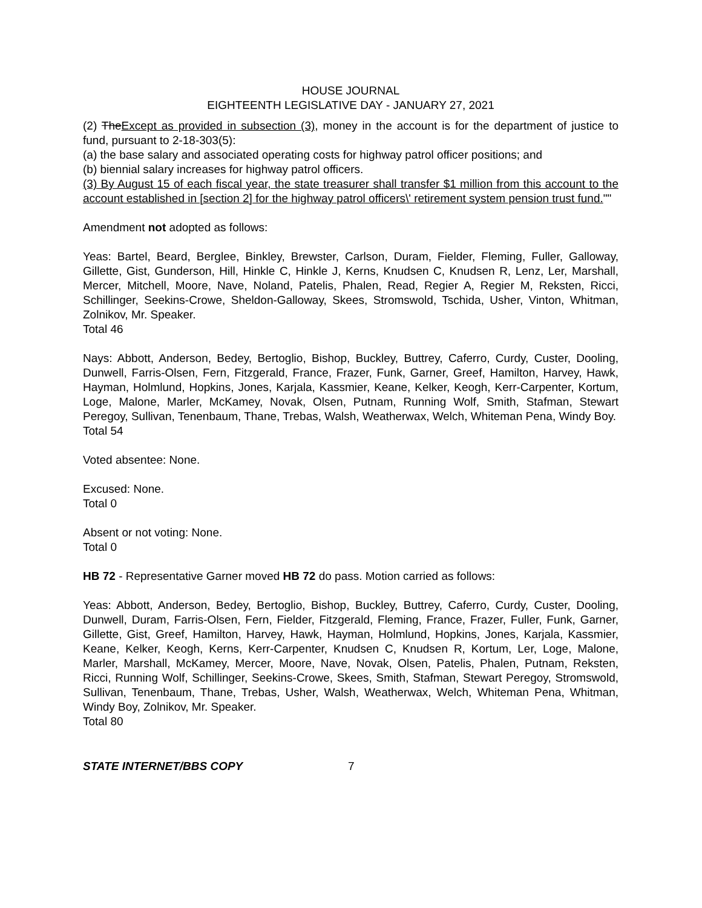HOUSE JOURNAL
EIGHTEENTH LEGISLATIVE DAY - JANUARY 27, 2021
(2) TheExcept as provided in subsection (3), money in the account is for the department of justice to fund, pursuant to 2-18-303(5):
(a) the base salary and associated operating costs for highway patrol officer positions; and
(b) biennial salary increases for highway patrol officers.
(3) By August 15 of each fiscal year, the state treasurer shall transfer $1 million from this account to the account established in [section 2] for the highway patrol officers\' retirement system pension trust fund.""
Amendment not adopted as follows:
Yeas: Bartel, Beard, Berglee, Binkley, Brewster, Carlson, Duram, Fielder, Fleming, Fuller, Galloway, Gillette, Gist, Gunderson, Hill, Hinkle C, Hinkle J, Kerns, Knudsen C, Knudsen R, Lenz, Ler, Marshall, Mercer, Mitchell, Moore, Nave, Noland, Patelis, Phalen, Read, Regier A, Regier M, Reksten, Ricci, Schillinger, Seekins-Crowe, Sheldon-Galloway, Skees, Stromswold, Tschida, Usher, Vinton, Whitman, Zolnikov, Mr. Speaker.
Total 46
Nays: Abbott, Anderson, Bedey, Bertoglio, Bishop, Buckley, Buttrey, Caferro, Curdy, Custer, Dooling, Dunwell, Farris-Olsen, Fern, Fitzgerald, France, Frazer, Funk, Garner, Greef, Hamilton, Harvey, Hawk, Hayman, Holmlund, Hopkins, Jones, Karjala, Kassmier, Keane, Kelker, Keogh, Kerr-Carpenter, Kortum, Loge, Malone, Marler, McKamey, Novak, Olsen, Putnam, Running Wolf, Smith, Stafman, Stewart Peregoy, Sullivan, Tenenbaum, Thane, Trebas, Walsh, Weatherwax, Welch, Whiteman Pena, Windy Boy.
Total 54
Voted absentee: None.
Excused: None.
Total 0
Absent or not voting: None.
Total 0
HB 72 - Representative Garner moved HB 72 do pass. Motion carried as follows:
Yeas: Abbott, Anderson, Bedey, Bertoglio, Bishop, Buckley, Buttrey, Caferro, Curdy, Custer, Dooling, Dunwell, Duram, Farris-Olsen, Fern, Fielder, Fitzgerald, Fleming, France, Frazer, Fuller, Funk, Garner, Gillette, Gist, Greef, Hamilton, Harvey, Hawk, Hayman, Holmlund, Hopkins, Jones, Karjala, Kassmier, Keane, Kelker, Keogh, Kerns, Kerr-Carpenter, Knudsen C, Knudsen R, Kortum, Ler, Loge, Malone, Marler, Marshall, McKamey, Mercer, Moore, Nave, Novak, Olsen, Patelis, Phalen, Putnam, Reksten, Ricci, Running Wolf, Schillinger, Seekins-Crowe, Skees, Smith, Stafman, Stewart Peregoy, Stromswold, Sullivan, Tenenbaum, Thane, Trebas, Usher, Walsh, Weatherwax, Welch, Whiteman Pena, Whitman, Windy Boy, Zolnikov, Mr. Speaker.
Total 80
STATE INTERNET/BBS COPY 7